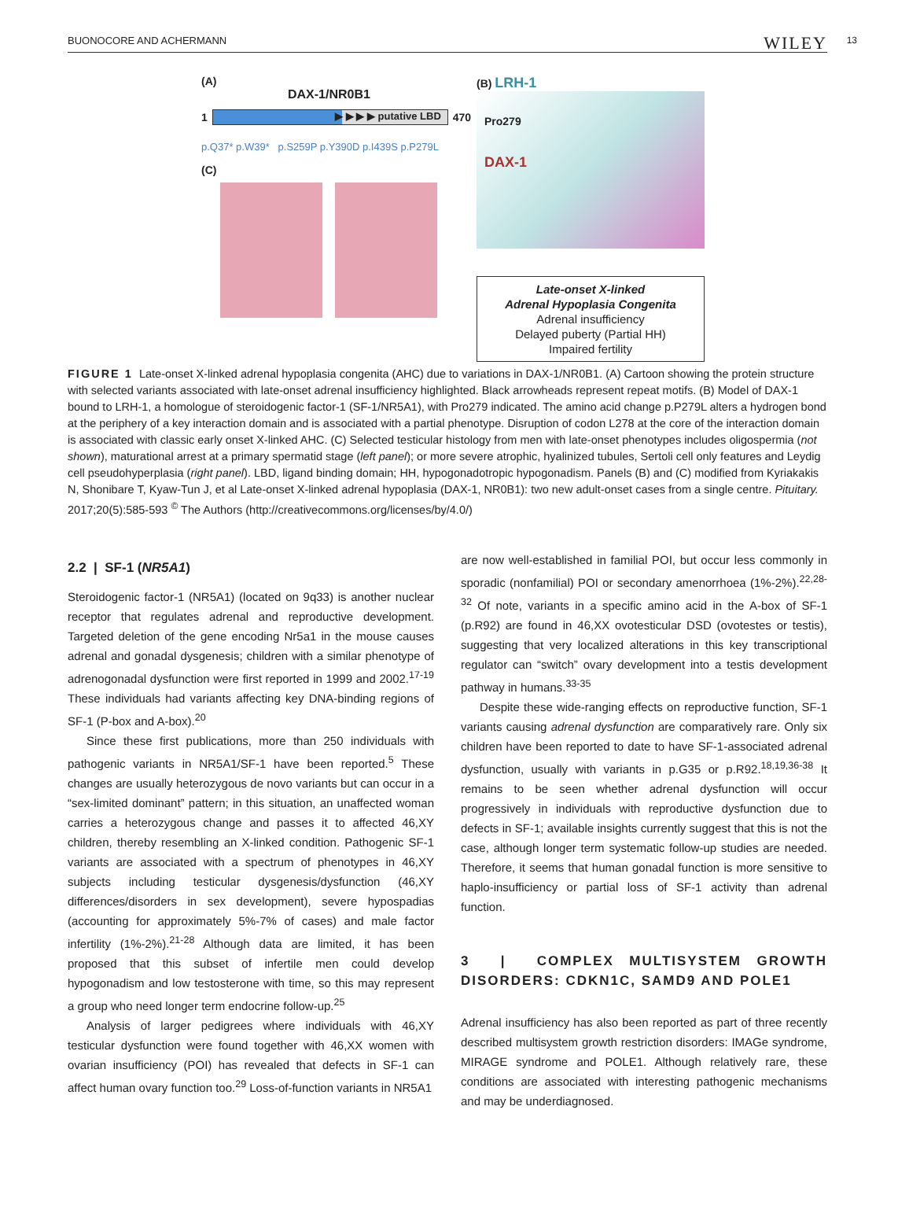BUONOCORE AND ACHERMANN WILEY 13
(A)
DAX-1/NR0B1
1
▶ ▶ ▶ ▶ putative LBD
470
p.Q37* p.W39* p.S259P p.Y390D p.I439S p.P279L
(C)
(B) LRH-1
Pro279
DAX-1
Late-onset X-linked
Adrenal Hypoplasia Congenita
Adrenal insufficiency
Delayed puberty (Partial HH)
Impaired fertility
FIGURE 1 Late-onset X-linked adrenal hypoplasia congenita (AHC) due to variations in DAX-1/NR0B1. (A) Cartoon showing the protein structure with selected variants associated with late-onset adrenal insufficiency highlighted. Black arrowheads represent repeat motifs. (B) Model of DAX-1 bound to LRH-1, a homologue of steroidogenic factor-1 (SF-1/NR5A1), with Pro279 indicated. The amino acid change p.P279L alters a hydrogen bond at the periphery of a key interaction domain and is associated with a partial phenotype. Disruption of codon L278 at the core of the interaction domain is associated with classic early onset X-linked AHC. (C) Selected testicular histology from men with late-onset phenotypes includes oligospermia (not shown), maturational arrest at a primary spermatid stage (left panel); or more severe atrophic, hyalinized tubules, Sertoli cell only features and Leydig cell pseudohyperplasia (right panel). LBD, ligand binding domain; HH, hypogonadotropic hypogonadism. Panels (B) and (C) modified from Kyriakakis N, Shonibare T, Kyaw-Tun J, et al Late-onset X-linked adrenal hypoplasia (DAX-1, NR0B1): two new adult-onset cases from a single centre. Pituitary. 2017;20(5):585-593 <sup>©</sup> The Authors (http://creativecommons.org/licenses/by/4.0/)
2.2 | SF-1 (NR5A1)
Steroidogenic factor-1 (NR5A1) (located on 9q33) is another nuclear receptor that regulates adrenal and reproductive development. Targeted deletion of the gene encoding Nr5a1 in the mouse causes adrenal and gonadal dysgenesis; children with a similar phenotype of adrenogonadal dysfunction were first reported in 1999 and 2002.<sup>17-19</sup> These individuals had variants affecting key DNA-binding regions of SF-1 (P-box and A-box).<sup>20</sup>
Since these first publications, more than 250 individuals with pathogenic variants in NR5A1/SF-1 have been reported.<sup>5</sup> These changes are usually heterozygous de novo variants but can occur in a “sex-limited dominant” pattern; in this situation, an unaffected woman carries a heterozygous change and passes it to affected 46,XY children, thereby resembling an X-linked condition. Pathogenic SF-1 variants are associated with a spectrum of phenotypes in 46,XY subjects including testicular dysgenesis/dysfunction (46,XY differences/disorders in sex development), severe hypospadias (accounting for approximately 5%-7% of cases) and male factor infertility (1%-2%).<sup>21-28</sup> Although data are limited, it has been proposed that this subset of infertile men could develop hypogonadism and low testosterone with time, so this may represent a group who need longer term endocrine follow-up.<sup>25</sup>
Analysis of larger pedigrees where individuals with 46,XY testicular dysfunction were found together with 46,XX women with ovarian insufficiency (POI) has revealed that defects in SF-1 can affect human ovary function too.<sup>29</sup> Loss-of-function variants in NR5A1
are now well-established in familial POI, but occur less commonly in sporadic (nonfamilial) POI or secondary amenorrhoea (1%-2%).<sup>22,28-32</sup> Of note, variants in a specific amino acid in the A-box of SF-1 (p.R92) are found in 46,XX ovotesticular DSD (ovotestes or testis), suggesting that very localized alterations in this key transcriptional regulator can “switch” ovary development into a testis development pathway in humans.<sup>33-35</sup>
Despite these wide-ranging effects on reproductive function, SF-1 variants causing adrenal dysfunction are comparatively rare. Only six children have been reported to date to have SF-1-associated adrenal dysfunction, usually with variants in p.G35 or p.R92.<sup>18,19,36-38</sup> It remains to be seen whether adrenal dysfunction will occur progressively in individuals with reproductive dysfunction due to defects in SF-1; available insights currently suggest that this is not the case, although longer term systematic follow-up studies are needed. Therefore, it seems that human gonadal function is more sensitive to haplo-insufficiency or partial loss of SF-1 activity than adrenal function.
3 | COMPLEX MULTISYSTEM GROWTH DISORDERS: CDKN1C, SAMD9 AND POLE1
Adrenal insufficiency has also been reported as part of three recently described multisystem growth restriction disorders: IMAGe syndrome, MIRAGE syndrome and POLE1. Although relatively rare, these conditions are associated with interesting pathogenic mechanisms and may be underdiagnosed.